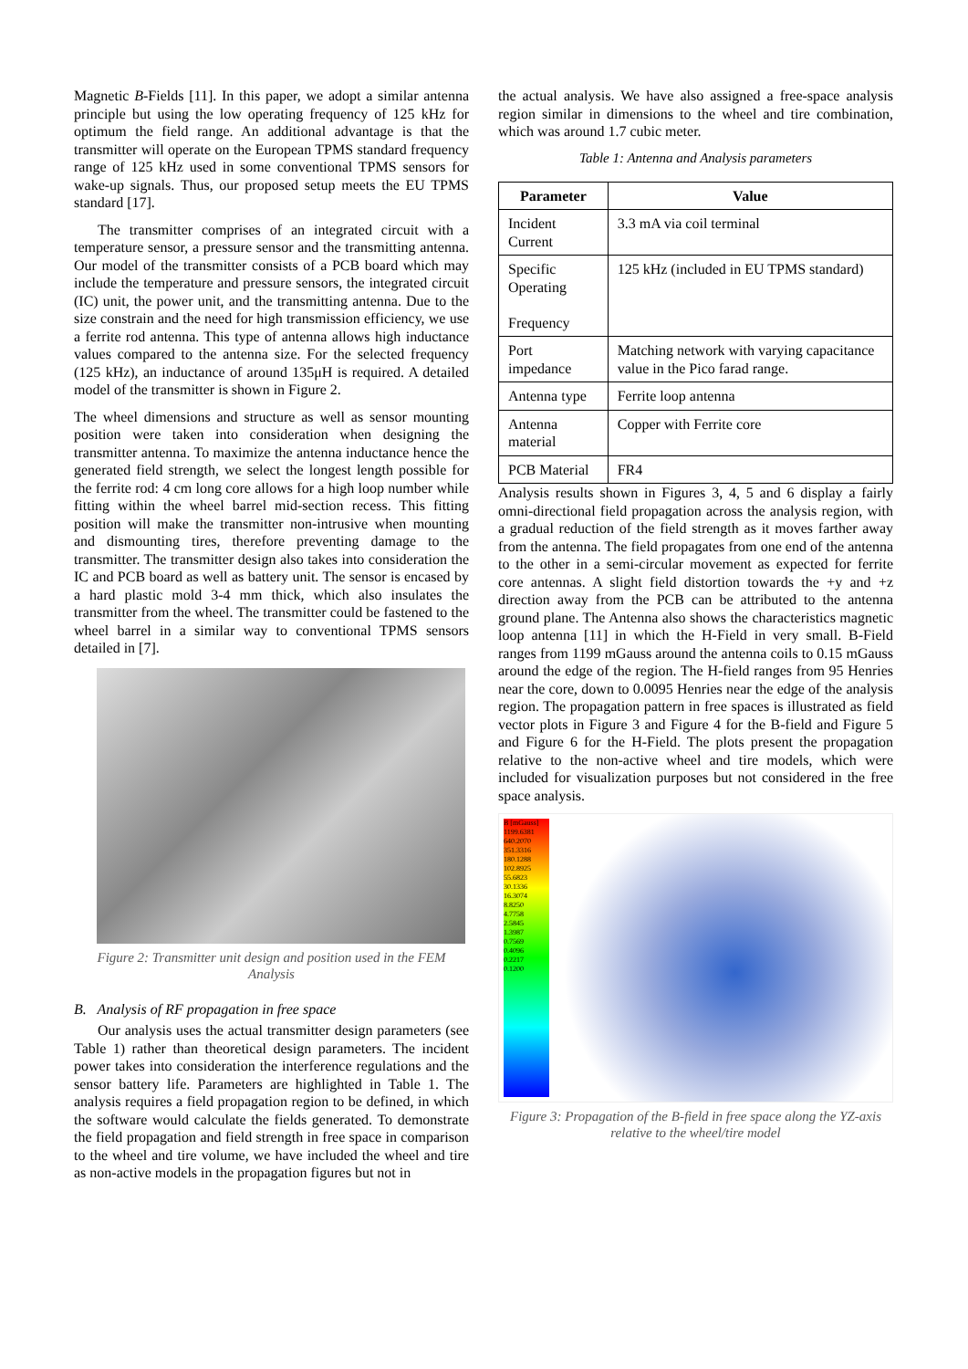Magnetic B-Fields [11]. In this paper, we adopt a similar antenna principle but using the low operating frequency of 125 kHz for optimum the field range. An additional advantage is that the transmitter will operate on the European TPMS standard frequency range of 125 kHz used in some conventional TPMS sensors for wake-up signals. Thus, our proposed setup meets the EU TPMS standard [17].
The transmitter comprises of an integrated circuit with a temperature sensor, a pressure sensor and the transmitting antenna. Our model of the transmitter consists of a PCB board which may include the temperature and pressure sensors, the integrated circuit (IC) unit, the power unit, and the transmitting antenna. Due to the size constrain and the need for high transmission efficiency, we use a ferrite rod antenna. This type of antenna allows high inductance values compared to the antenna size. For the selected frequency (125 kHz), an inductance of around 135μH is required. A detailed model of the transmitter is shown in Figure 2.
The wheel dimensions and structure as well as sensor mounting position were taken into consideration when designing the transmitter antenna. To maximize the antenna inductance hence the generated field strength, we select the longest length possible for the ferrite rod: 4 cm long core allows for a high loop number while fitting within the wheel barrel mid-section recess. This fitting position will make the transmitter non-intrusive when mounting and dismounting tires, therefore preventing damage to the transmitter. The transmitter design also takes into consideration the IC and PCB board as well as battery unit. The sensor is encased by a hard plastic mold 3-4 mm thick, which also insulates the transmitter from the wheel. The transmitter could be fastened to the wheel barrel in a similar way to conventional TPMS sensors detailed in [7].
Figure 2: Transmitter unit design and position used in the FEM Analysis
B. Analysis of RF propagation in free space
Our analysis uses the actual transmitter design parameters (see Table 1) rather than theoretical design parameters. The incident power takes into consideration the interference regulations and the sensor battery life. Parameters are highlighted in Table 1. The analysis requires a field propagation region to be defined, in which the software would calculate the fields generated. To demonstrate the field propagation and field strength in free space in comparison to the wheel and tire volume, we have included the wheel and tire as non-active models in the propagation figures but not in
the actual analysis. We have also assigned a free-space analysis region similar in dimensions to the wheel and tire combination, which was around 1.7 cubic meter.
Table 1: Antenna and Analysis parameters
| Parameter | Value |
| --- | --- |
| Incident Current | 3.3 mA via coil terminal |
| Specific Operating Frequency | 125 kHz (included in EU TPMS standard) |
| Port impedance | Matching network with varying capacitance value in the Pico farad range. |
| Antenna type | Ferrite loop antenna |
| Antenna material | Copper with Ferrite core |
| PCB Material | FR4 |
Analysis results shown in Figures 3, 4, 5 and 6 display a fairly omni-directional field propagation across the analysis region, with a gradual reduction of the field strength as it moves farther away from the antenna. The field propagates from one end of the antenna to the other in a semi-circular movement as expected for ferrite core antennas. A slight field distortion towards the +y and +z direction away from the PCB can be attributed to the antenna ground plane. The Antenna also shows the characteristics magnetic loop antenna [11] in which the H-Field in very small. B-Field ranges from 1199 mGauss around the antenna coils to 0.15 mGauss around the edge of the region. The H-field ranges from 95 Henries near the core, down to 0.0095 Henries near the edge of the analysis region. The propagation pattern in free spaces is illustrated as field vector plots in Figure 3 and Figure 4 for the B-field and Figure 5 and Figure 6 for the H-Field. The plots present the propagation relative to the non-active wheel and tire models, which were included for visualization purposes but not considered in the free space analysis.
B [mGauss]
1199.6381
640.2070
351.3316
180.1288
102.8925
55.6823
30.1336
16.3074
8.8250
4.7758
2.5845
1.3987
0.7569
0.4096
0.2217
0.1200
Figure 3: Propagation of the B-field in free space along the YZ-axis relative to the wheel/tire model